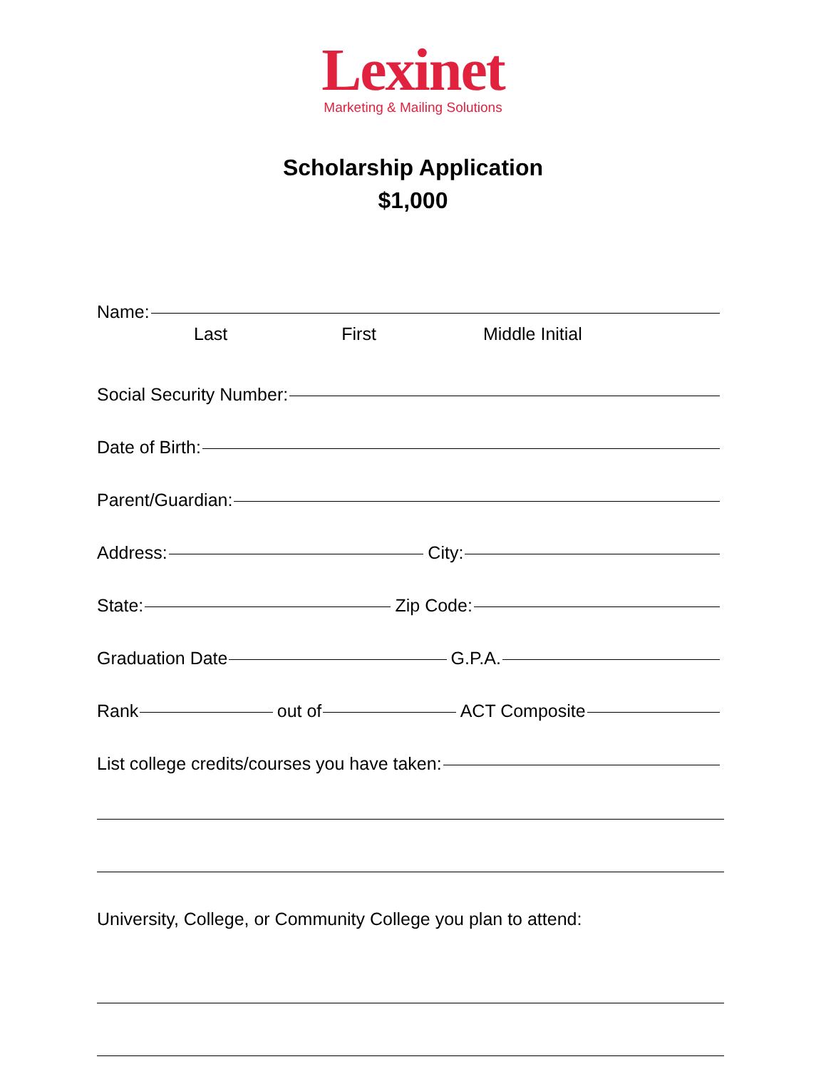Lexinet
Marketing & Mailing Solutions
Scholarship Application
$1,000
Name:
Last First Middle Initial
Social Security Number:
Date of Birth:
Parent/Guardian:
Address: City:
State: Zip Code:
Graduation Date G.P.A.
Rank out of ACT Composite
List college credits/courses you have taken:
University, College, or Community College you plan to attend: